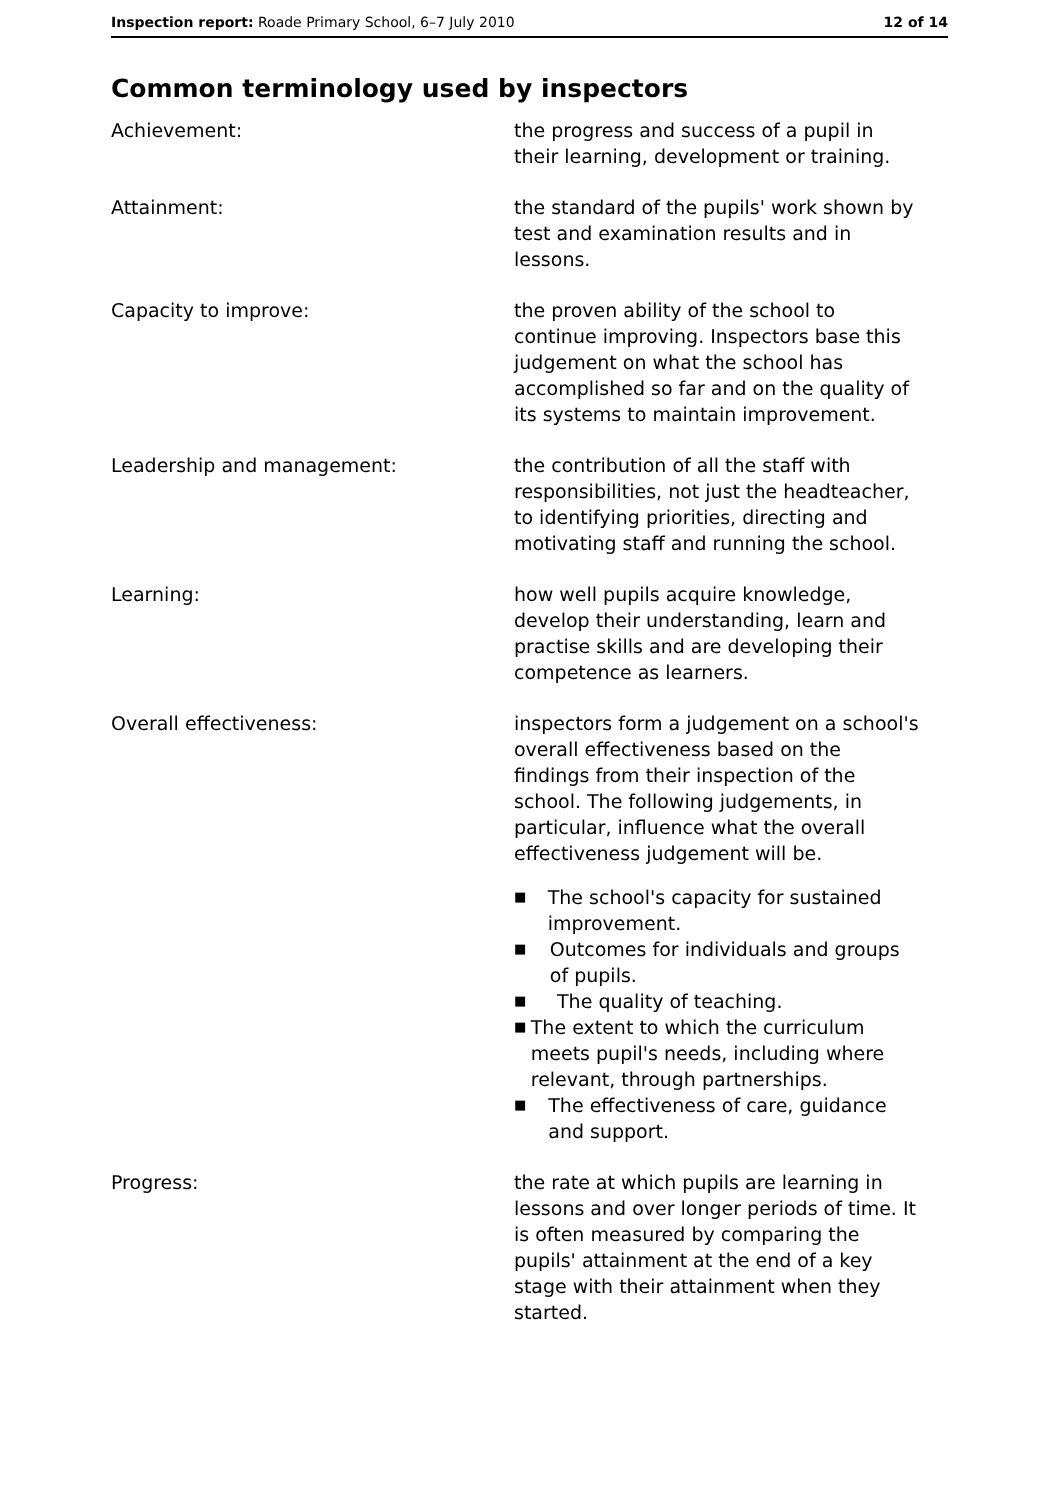Inspection report: Roade Primary School, 6–7 July 2010 12 of 14
Common terminology used by inspectors
Achievement: the progress and success of a pupil in their learning, development or training.
Attainment: the standard of the pupils' work shown by test and examination results and in lessons.
Capacity to improve: the proven ability of the school to continue improving. Inspectors base this judgement on what the school has accomplished so far and on the quality of its systems to maintain improvement.
Leadership and management: the contribution of all the staff with responsibilities, not just the headteacher, to identifying priorities, directing and motivating staff and running the school.
Learning: how well pupils acquire knowledge, develop their understanding, learn and practise skills and are developing their competence as learners.
Overall effectiveness: inspectors form a judgement on a school's overall effectiveness based on the findings from their inspection of the school. The following judgements, in particular, influence what the overall effectiveness judgement will be.
■ The school's capacity for sustained improvement.
■ Outcomes for individuals and groups of pupils.
■ The quality of teaching.
■ The extent to which the curriculum meets pupil's needs, including where relevant, through partnerships.
■ The effectiveness of care, guidance and support.
Progress: the rate at which pupils are learning in lessons and over longer periods of time. It is often measured by comparing the pupils' attainment at the end of a key stage with their attainment when they started.